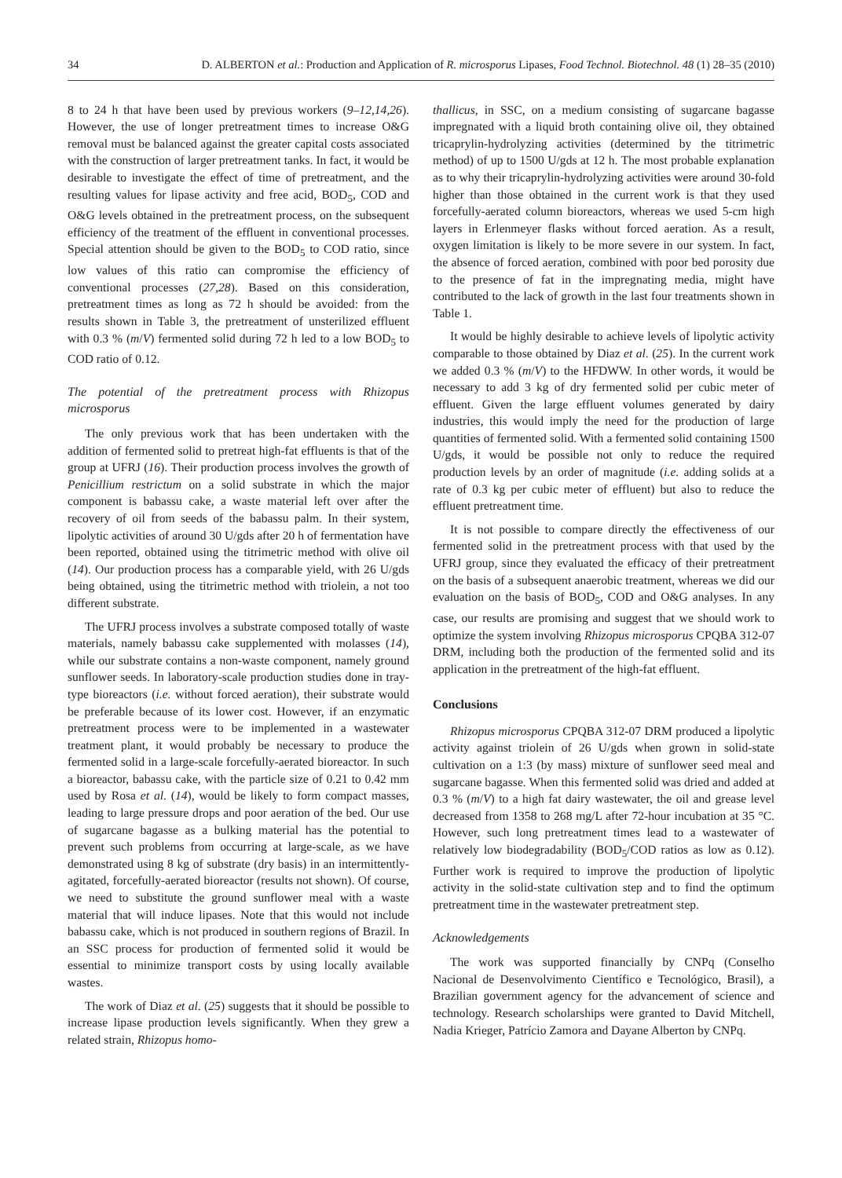34 D. ALBERTON et al.: Production and Application of R. microsporus Lipases, Food Technol. Biotechnol. 48 (1) 28–35 (2010)
8 to 24 h that have been used by previous workers (9–12,14,26). However, the use of longer pretreatment times to increase O&G removal must be balanced against the greater capital costs associated with the construction of larger pretreatment tanks. In fact, it would be desirable to investigate the effect of time of pretreatment, and the resulting values for lipase activity and free acid, BOD<sub>5</sub>, COD and O&G levels obtained in the pretreatment process, on the subsequent efficiency of the treatment of the effluent in conventional processes. Special attention should be given to the BOD<sub>5</sub> to COD ratio, since low values of this ratio can compromise the efficiency of conventional processes (27,28). Based on this consideration, pretreatment times as long as 72 h should be avoided: from the results shown in Table 3, the pretreatment of unsterilized effluent with 0.3 % (m/V) fermented solid during 72 h led to a low BOD<sub>5</sub> to COD ratio of 0.12.
The potential of the pretreatment process with Rhizopus microsporus
The only previous work that has been undertaken with the addition of fermented solid to pretreat high-fat effluents is that of the group at UFRJ (16). Their production process involves the growth of Penicillium restrictum on a solid substrate in which the major component is babassu cake, a waste material left over after the recovery of oil from seeds of the babassu palm. In their system, lipolytic activities of around 30 U/gds after 20 h of fermentation have been reported, obtained using the titrimetric method with olive oil (14). Our production process has a comparable yield, with 26 U/gds being obtained, using the titrimetric method with triolein, a not too different substrate.
The UFRJ process involves a substrate composed totally of waste materials, namely babassu cake supplemented with molasses (14), while our substrate contains a non-waste component, namely ground sunflower seeds. In laboratory-scale production studies done in tray-type bioreactors (i.e. without forced aeration), their substrate would be preferable because of its lower cost. However, if an enzymatic pretreatment process were to be implemented in a wastewater treatment plant, it would probably be necessary to produce the fermented solid in a large-scale forcefully-aerated bioreactor. In such a bioreactor, babassu cake, with the particle size of 0.21 to 0.42 mm used by Rosa et al. (14), would be likely to form compact masses, leading to large pressure drops and poor aeration of the bed. Our use of sugarcane bagasse as a bulking material has the potential to prevent such problems from occurring at large-scale, as we have demonstrated using 8 kg of substrate (dry basis) in an intermittently-agitated, forcefully-aerated bioreactor (results not shown). Of course, we need to substitute the ground sunflower meal with a waste material that will induce lipases. Note that this would not include babassu cake, which is not produced in southern regions of Brazil. In an SSC process for production of fermented solid it would be essential to minimize transport costs by using locally available wastes.
The work of Diaz et al. (25) suggests that it should be possible to increase lipase production levels significantly. When they grew a related strain, Rhizopus homo-
thallicus, in SSC, on a medium consisting of sugarcane bagasse impregnated with a liquid broth containing olive oil, they obtained tricaprylin-hydrolyzing activities (determined by the titrimetric method) of up to 1500 U/gds at 12 h. The most probable explanation as to why their tricaprylin-hydrolyzing activities were around 30-fold higher than those obtained in the current work is that they used forcefully-aerated column bioreactors, whereas we used 5-cm high layers in Erlenmeyer flasks without forced aeration. As a result, oxygen limitation is likely to be more severe in our system. In fact, the absence of forced aeration, combined with poor bed porosity due to the presence of fat in the impregnating media, might have contributed to the lack of growth in the last four treatments shown in Table 1.
It would be highly desirable to achieve levels of lipolytic activity comparable to those obtained by Diaz et al. (25). In the current work we added 0.3 % (m/V) to the HFDWW. In other words, it would be necessary to add 3 kg of dry fermented solid per cubic meter of effluent. Given the large effluent volumes generated by dairy industries, this would imply the need for the production of large quantities of fermented solid. With a fermented solid containing 1500 U/gds, it would be possible not only to reduce the required production levels by an order of magnitude (i.e. adding solids at a rate of 0.3 kg per cubic meter of effluent) but also to reduce the effluent pretreatment time.
It is not possible to compare directly the effectiveness of our fermented solid in the pretreatment process with that used by the UFRJ group, since they evaluated the efficacy of their pretreatment on the basis of a subsequent anaerobic treatment, whereas we did our evaluation on the basis of BOD<sub>5</sub>, COD and O&G analyses. In any case, our results are promising and suggest that we should work to optimize the system involving Rhizopus microsporus CPQBA 312-07 DRM, including both the production of the fermented solid and its application in the pretreatment of the high-fat effluent.
Conclusions
Rhizopus microsporus CPQBA 312-07 DRM produced a lipolytic activity against triolein of 26 U/gds when grown in solid-state cultivation on a 1:3 (by mass) mixture of sunflower seed meal and sugarcane bagasse. When this fermented solid was dried and added at 0.3 % (m/V) to a high fat dairy wastewater, the oil and grease level decreased from 1358 to 268 mg/L after 72-hour incubation at 35 °C. However, such long pretreatment times lead to a wastewater of relatively low biodegradability (BOD<sub>5</sub>/COD ratios as low as 0.12). Further work is required to improve the production of lipolytic activity in the solid-state cultivation step and to find the optimum pretreatment time in the wastewater pretreatment step.
Acknowledgements
The work was supported financially by CNPq (Conselho Nacional de Desenvolvimento Científico e Tecnológico, Brasil), a Brazilian government agency for the advancement of science and technology. Research scholarships were granted to David Mitchell, Nadia Krieger, Patrício Zamora and Dayane Alberton by CNPq.